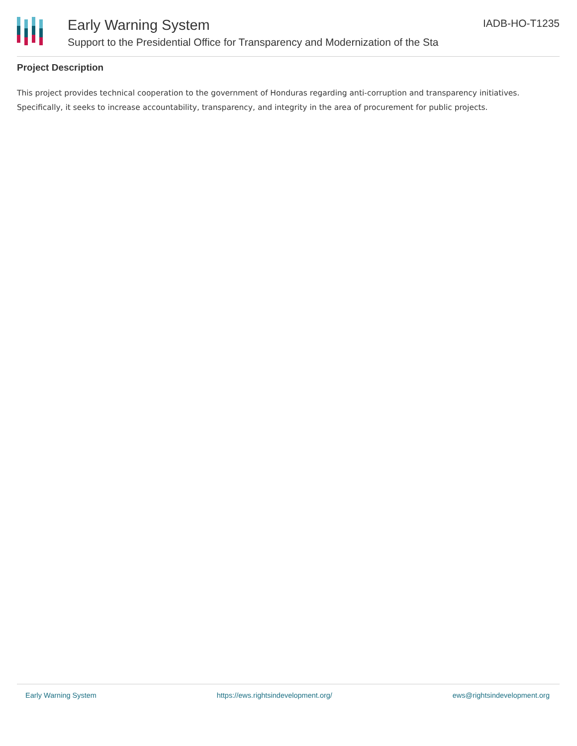Early Warning System
Support to the Presidential Office for Transparency and Modernization of the Sta
IADB-HO-T1235
Project Description
This project provides technical cooperation to the government of Honduras regarding anti-corruption and transparency initiatives. Specifically, it seeks to increase accountability, transparency, and integrity in the area of procurement for public projects.
Early Warning System https://ews.rightsindevelopment.org/ ews@rightsindevelopment.org